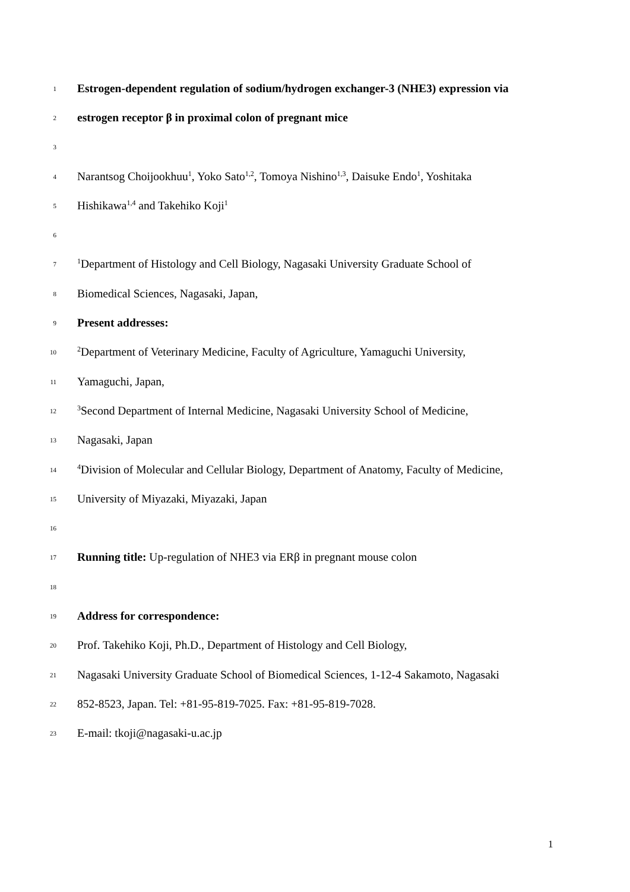1 Estrogen-dependent regulation of sodium/hydrogen exchanger-3 (NHE3) expression via
2 estrogen receptor β in proximal colon of pregnant mice
3
4 Narantsog Choijookhuu<sup>1</sup>, Yoko Sato<sup>1,2</sup>, Tomoya Nishino<sup>1,3</sup>, Daisuke Endo<sup>1</sup>, Yoshitaka
5 Hishikawa<sup>1,4</sup> and Takehiko Koji<sup>1</sup>
6
7<sup>1</sup>Department of Histology and Cell Biology, Nagasaki University Graduate School of
8 Biomedical Sciences, Nagasaki, Japan,
9 Present addresses:
10<sup>2</sup>Department of Veterinary Medicine, Faculty of Agriculture, Yamaguchi University,
11 Yamaguchi, Japan,
12<sup>3</sup>Second Department of Internal Medicine, Nagasaki University School of Medicine,
13 Nagasaki, Japan
14<sup>4</sup>Division of Molecular and Cellular Biology, Department of Anatomy, Faculty of Medicine,
15 University of Miyazaki, Miyazaki, Japan
16
17 Running title: Up-regulation of NHE3 via ERβ in pregnant mouse colon
18
19 Address for correspondence:
20 Prof. Takehiko Koji, Ph.D., Department of Histology and Cell Biology,
21 Nagasaki University Graduate School of Biomedical Sciences, 1-12-4 Sakamoto, Nagasaki
22 852-8523, Japan. Tel: +81-95-819-7025. Fax: +81-95-819-7028.
23 E-mail: tkoji@nagasaki-u.ac.jp
1